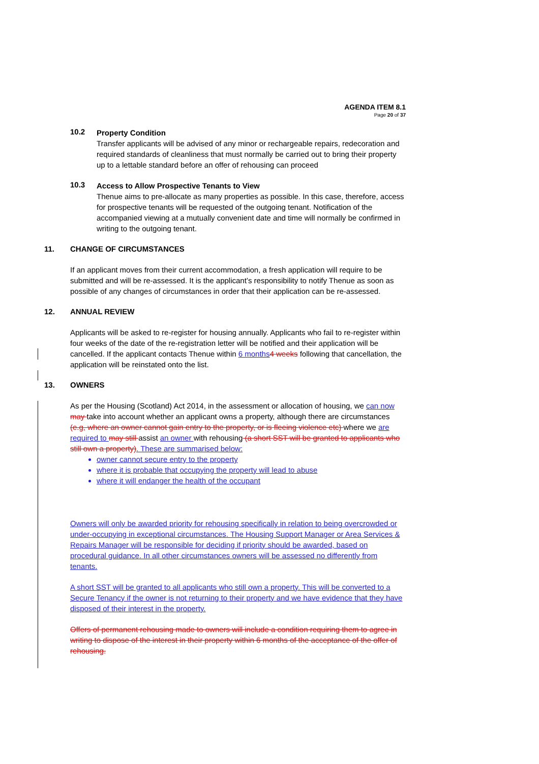AGENDA ITEM 8.1
Page 20 of 37
10.2
Property Condition
Transfer applicants will be advised of any minor or rechargeable repairs, redecoration and required standards of cleanliness that must normally be carried out to bring their property up to a lettable standard before an offer of rehousing can proceed
10.3
Access to Allow Prospective Tenants to View
Thenue aims to pre-allocate as many properties as possible. In this case, therefore, access for prospective tenants will be requested of the outgoing tenant. Notification of the accompanied viewing at a mutually convenient date and time will normally be confirmed in writing to the outgoing tenant.
11. CHANGE OF CIRCUMSTANCES
If an applicant moves from their current accommodation, a fresh application will require to be submitted and will be re-assessed. It is the applicant’s responsibility to notify Thenue as soon as possible of any changes of circumstances in order that their application can be re-assessed.
12. ANNUAL REVIEW
Applicants will be asked to re-register for housing annually. Applicants who fail to re-register within four weeks of the date of the re-registration letter will be notified and their application will be cancelled. If the applicant contacts Thenue within 6 months 4 weeks following that cancellation, the application will be reinstated onto the list.
13. OWNERS
As per the Housing (Scotland) Act 2014, in the assessment or allocation of housing, we can now may take into account whether an applicant owns a property, although there are circumstances (e.g, where an owner cannot gain entry to the property, or is fleeing violence etc) where we are required to may still assist an owner with rehousing (a short SST will be granted to applicants who still own a property). These are summarised below:
owner cannot secure entry to the property
where it is probable that occupying the property will lead to abuse
where it will endanger the health of the occupant
Owners will only be awarded priority for rehousing specifically in relation to being overcrowded or under-occupying in exceptional circumstances. The Housing Support Manager or Area Services & Repairs Manager will be responsible for deciding if priority should be awarded, based on procedural guidance. In all other circumstances owners will be assessed no differently from tenants.
A short SST will be granted to all applicants who still own a property. This will be converted to a Secure Tenancy if the owner is not returning to their property and we have evidence that they have disposed of their interest in the property.
Offers of permanent rehousing made to owners will include a condition requiring them to agree in writing to dispose of the interest in their property within 6 months of the acceptance of the offer of rehousing.